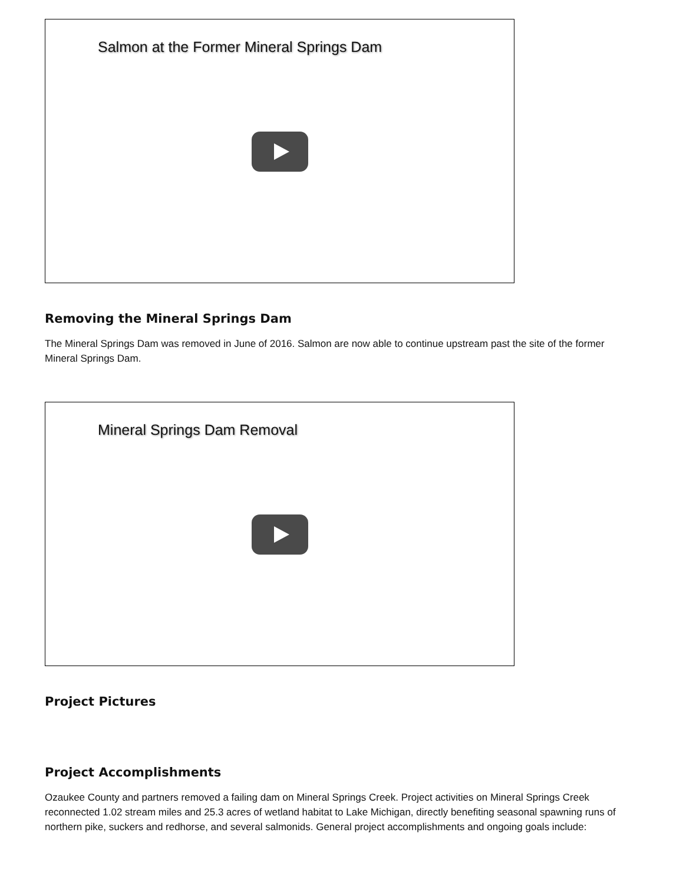Salmon at the Former Mineral Springs Dam
Removing the Mineral Springs Dam
The Mineral Springs Dam was removed in June of 2016. Salmon are now able to continue upstream past the site of the former Mineral Springs Dam.
Mineral Springs Dam Removal
Project Pictures
Project Accomplishments
Ozaukee County and partners removed a failing dam on Mineral Springs Creek. Project activities on Mineral Springs Creek reconnected 1.02 stream miles and 25.3 acres of wetland habitat to Lake Michigan, directly benefiting seasonal spawning runs of northern pike, suckers and redhorse, and several salmonids. General project accomplishments and ongoing goals include: